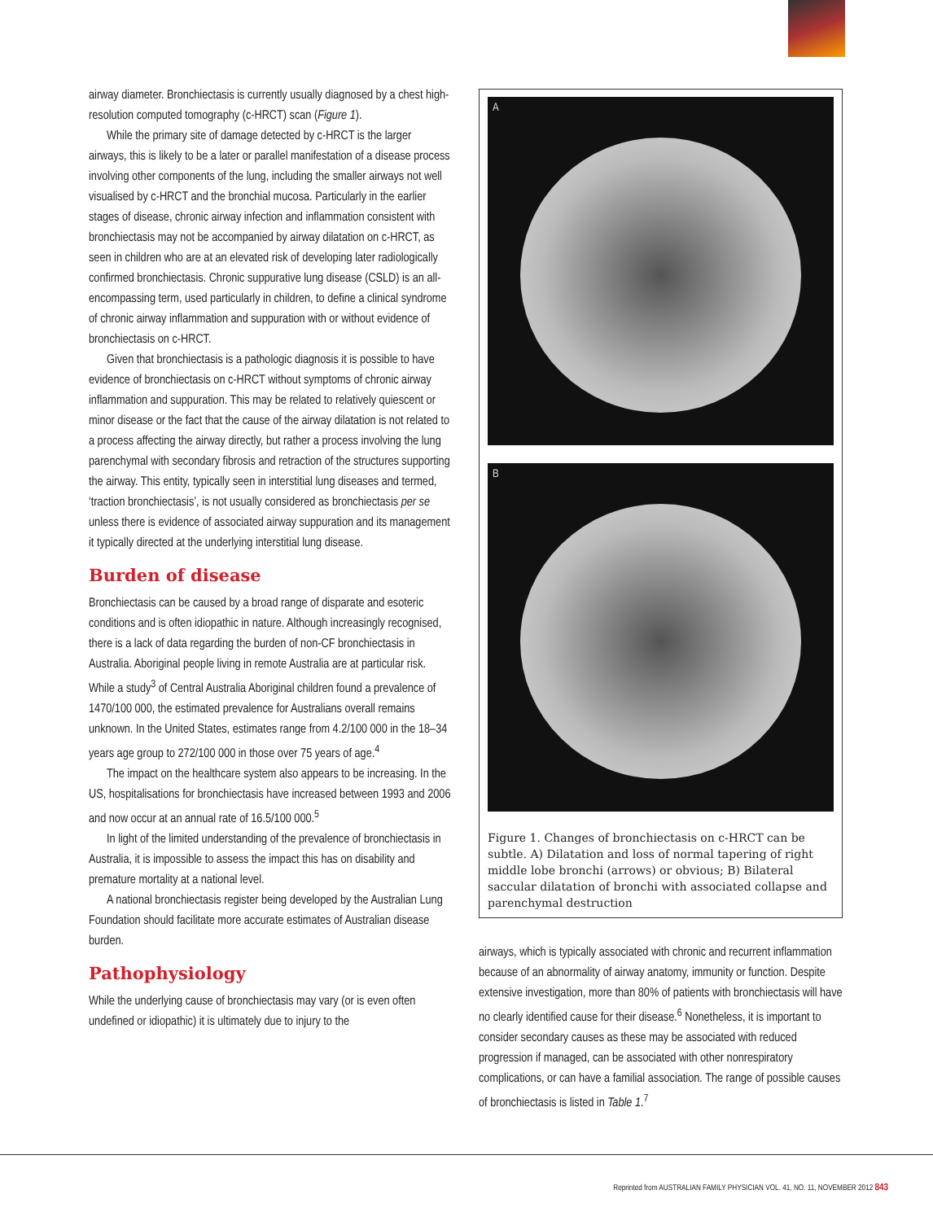airway diameter. Bronchiectasis is currently usually diagnosed by a chest high-resolution computed tomography (c-HRCT) scan (Figure 1).
While the primary site of damage detected by c-HRCT is the larger airways, this is likely to be a later or parallel manifestation of a disease process involving other components of the lung, including the smaller airways not well visualised by c-HRCT and the bronchial mucosa. Particularly in the earlier stages of disease, chronic airway infection and inflammation consistent with bronchiectasis may not be accompanied by airway dilatation on c-HRCT, as seen in children who are at an elevated risk of developing later radiologically confirmed bronchiectasis. Chronic suppurative lung disease (CSLD) is an all-encompassing term, used particularly in children, to define a clinical syndrome of chronic airway inflammation and suppuration with or without evidence of bronchiectasis on c-HRCT.
Given that bronchiectasis is a pathologic diagnosis it is possible to have evidence of bronchiectasis on c-HRCT without symptoms of chronic airway inflammation and suppuration. This may be related to relatively quiescent or minor disease or the fact that the cause of the airway dilatation is not related to a process affecting the airway directly, but rather a process involving the lung parenchymal with secondary fibrosis and retraction of the structures supporting the airway. This entity, typically seen in interstitial lung diseases and termed, ‘traction bronchiectasis’, is not usually considered as bronchiectasis per se unless there is evidence of associated airway suppuration and its management it typically directed at the underlying interstitial lung disease.
Burden of disease
Bronchiectasis can be caused by a broad range of disparate and esoteric conditions and is often idiopathic in nature. Although increasingly recognised, there is a lack of data regarding the burden of non-CF bronchiectasis in Australia. Aboriginal people living in remote Australia are at particular risk. While a study<sup>3</sup> of Central Australia Aboriginal children found a prevalence of 1470/100 000, the estimated prevalence for Australians overall remains unknown. In the United States, estimates range from 4.2/100 000 in the 18–34 years age group to 272/100 000 in those over 75 years of age.<sup>4</sup>
The impact on the healthcare system also appears to be increasing. In the US, hospitalisations for bronchiectasis have increased between 1993 and 2006 and now occur at an annual rate of 16.5/100 000.<sup>5</sup>
In light of the limited understanding of the prevalence of bronchiectasis in Australia, it is impossible to assess the impact this has on disability and premature mortality at a national level.
A national bronchiectasis register being developed by the Australian Lung Foundation should facilitate more accurate estimates of Australian disease burden.
Pathophysiology
While the underlying cause of bronchiectasis may vary (or is even often undefined or idiopathic) it is ultimately due to injury to the
A
B
Figure 1. Changes of bronchiectasis on c-HRCT can be subtle. A) Dilatation and loss of normal tapering of right middle lobe bronchi (arrows) or obvious; B) Bilateral saccular dilatation of bronchi with associated collapse and parenchymal destruction
airways, which is typically associated with chronic and recurrent inflammation because of an abnormality of airway anatomy, immunity or function. Despite extensive investigation, more than 80% of patients with bronchiectasis will have no clearly identified cause for their disease.<sup>6</sup> Nonetheless, it is important to consider secondary causes as these may be associated with reduced progression if managed, can be associated with other nonrespiratory complications, or can have a familial association. The range of possible causes of bronchiectasis is listed in Table 1.<sup>7</sup>
Reprinted from AUSTRALIAN FAMILY PHYSICIAN VOL. 41, NO. 11, NOVEMBER 2012 843